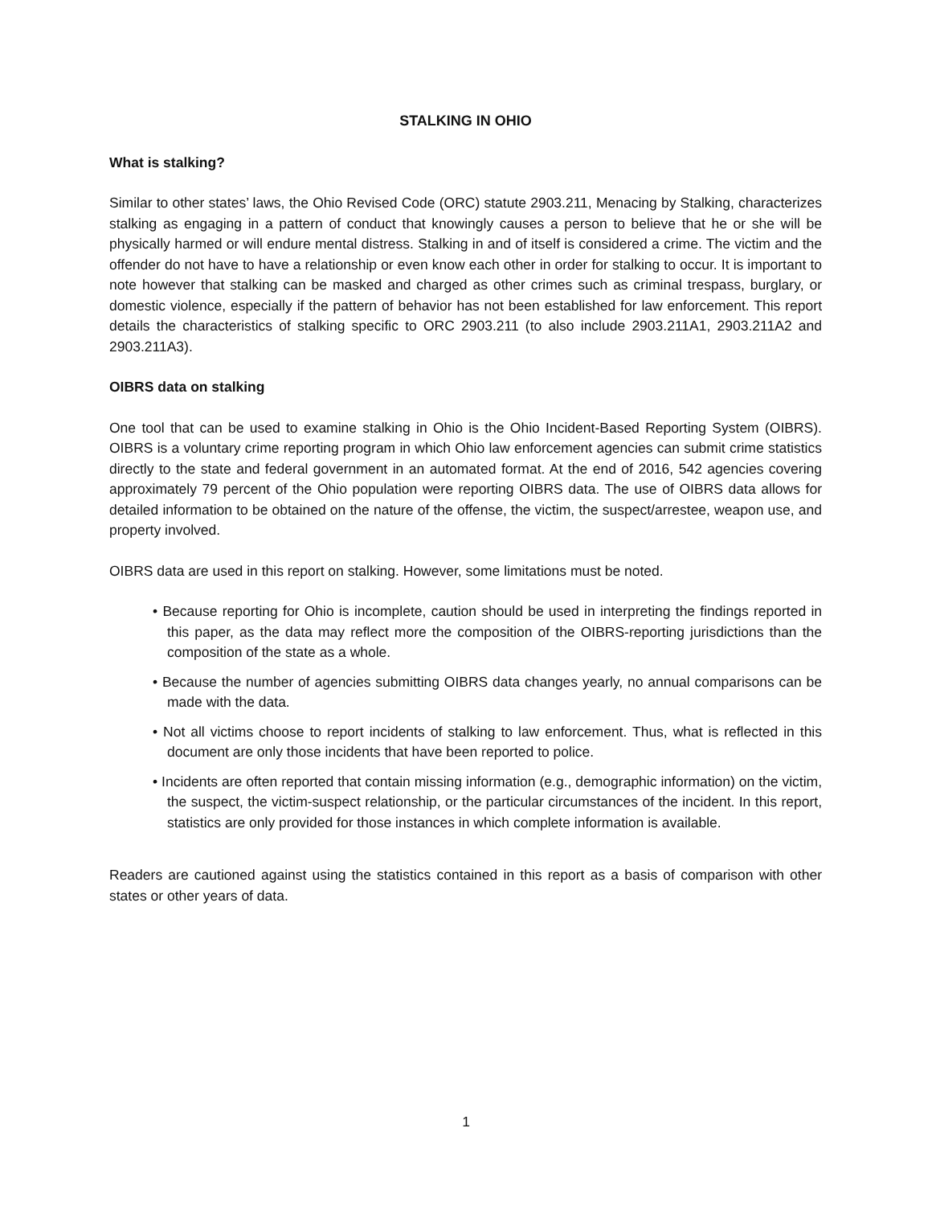STALKING IN OHIO
What is stalking?
Similar to other states’ laws, the Ohio Revised Code (ORC) statute 2903.211, Menacing by Stalking, characterizes stalking as engaging in a pattern of conduct that knowingly causes a person to believe that he or she will be physically harmed or will endure mental distress. Stalking in and of itself is considered a crime. The victim and the offender do not have to have a relationship or even know each other in order for stalking to occur. It is important to note however that stalking can be masked and charged as other crimes such as criminal trespass, burglary, or domestic violence, especially if the pattern of behavior has not been established for law enforcement. This report details the characteristics of stalking specific to ORC 2903.211 (to also include 2903.211A1, 2903.211A2 and 2903.211A3).
OIBRS data on stalking
One tool that can be used to examine stalking in Ohio is the Ohio Incident-Based Reporting System (OIBRS). OIBRS is a voluntary crime reporting program in which Ohio law enforcement agencies can submit crime statistics directly to the state and federal government in an automated format. At the end of 2016, 542 agencies covering approximately 79 percent of the Ohio population were reporting OIBRS data. The use of OIBRS data allows for detailed information to be obtained on the nature of the offense, the victim, the suspect/arrestee, weapon use, and property involved.
OIBRS data are used in this report on stalking. However, some limitations must be noted.
• Because reporting for Ohio is incomplete, caution should be used in interpreting the findings reported in this paper, as the data may reflect more the composition of the OIBRS-reporting jurisdictions than the composition of the state as a whole.
• Because the number of agencies submitting OIBRS data changes yearly, no annual comparisons can be made with the data.
• Not all victims choose to report incidents of stalking to law enforcement. Thus, what is reflected in this document are only those incidents that have been reported to police.
• Incidents are often reported that contain missing information (e.g., demographic information) on the victim, the suspect, the victim-suspect relationship, or the particular circumstances of the incident. In this report, statistics are only provided for those instances in which complete information is available.
Readers are cautioned against using the statistics contained in this report as a basis of comparison with other states or other years of data.
1